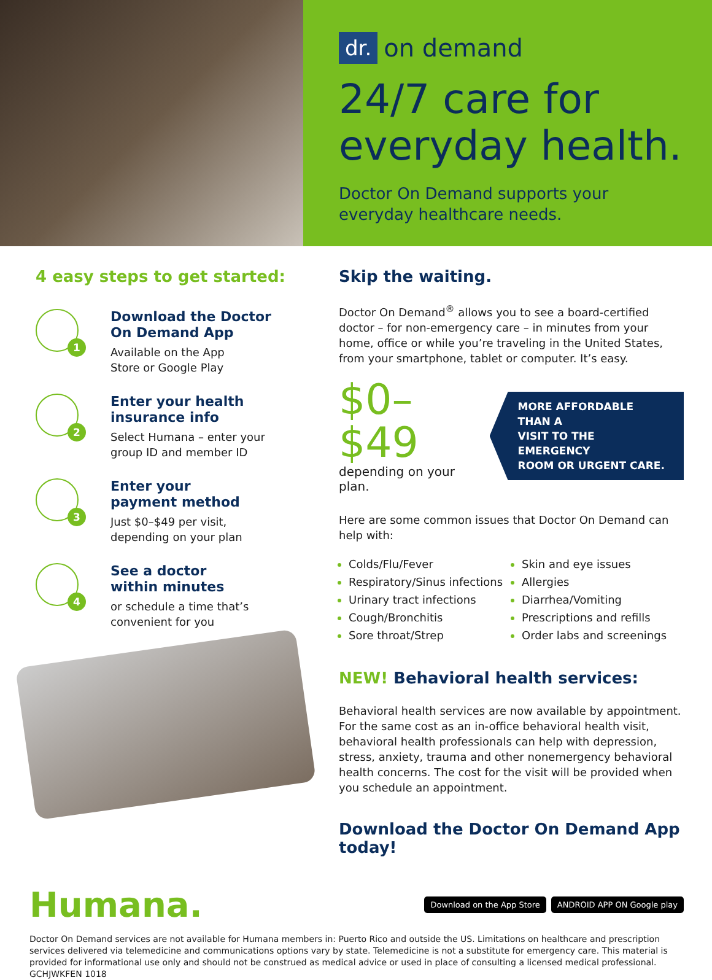dr. on demand
24/7 care for
everyday health.
Doctor On Demand supports your
everyday healthcare needs.
4 easy steps to get started:
1
Download the Doctor
On Demand App
Available on the App
Store or Google Play
2
Enter your health
insurance info
Select Humana – enter your
group ID and member ID
3
Enter your
payment method
Just $0–$49 per visit,
depending on your plan
4
See a doctor
within minutes
or schedule a time that’s
convenient for you
Skip the waiting.
Doctor On Demand<sup>®</sup> allows you to see a board-certified doctor – for non-emergency care – in minutes from your home, office or while you’re traveling in the United States, from your smartphone, tablet or computer. It’s easy.
$0–$49
depending on your plan.
MORE AFFORDABLE THAN A
VISIT TO THE EMERGENCY
ROOM OR URGENT CARE.
Here are some common issues that Doctor On Demand can help with:
Colds/Flu/Fever
Respiratory/Sinus infections
Urinary tract infections
Cough/Bronchitis
Sore throat/Strep
Skin and eye issues
Allergies
Diarrhea/Vomiting
Prescriptions and refills
Order labs and screenings
NEW! Behavioral health services:
Behavioral health services are now available by appointment. For the same cost as an in-office behavioral health visit, behavioral health professionals can help with depression, stress, anxiety, trauma and other nonemergency behavioral health concerns. The cost for the visit will be provided when you schedule an appointment.
Download the Doctor On Demand App today!
Humana.
Download on the App Store ANDROID APP ON Google play
Doctor On Demand services are not available for Humana members in: Puerto Rico and outside the US. Limitations on healthcare and prescription services delivered via telemedicine and communications options vary by state. Telemedicine is not a substitute for emergency care. This material is provided for informational use only and should not be construed as medical advice or used in place of consulting a licensed medical professional.
GCHJWKFEN 1018